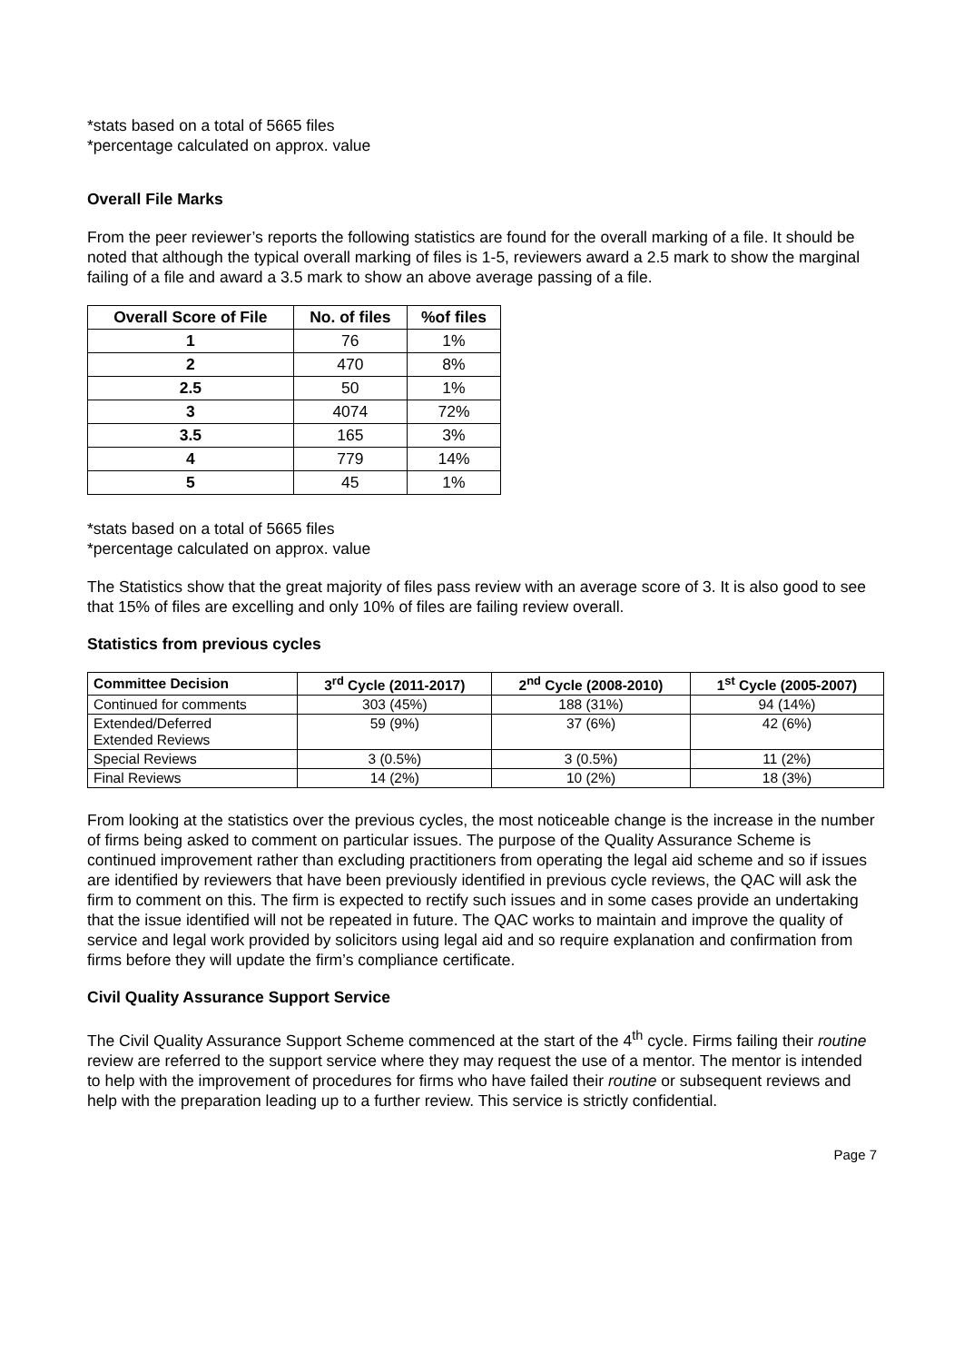*stats based on a total of 5665 files
*percentage calculated on approx. value
Overall File Marks
From the peer reviewer’s reports the following statistics are found for the overall marking of a file. It should be noted that although the typical overall marking of files is 1-5, reviewers award a 2.5 mark to show the marginal failing of a file and award a 3.5 mark to show an above average passing of a file.
| Overall Score of File | No. of files | %of files |
| --- | --- | --- |
| 1 | 76 | 1% |
| 2 | 470 | 8% |
| 2.5 | 50 | 1% |
| 3 | 4074 | 72% |
| 3.5 | 165 | 3% |
| 4 | 779 | 14% |
| 5 | 45 | 1% |
*stats based on a total of 5665 files
*percentage calculated on approx. value
The Statistics show that the great majority of files pass review with an average score of 3. It is also good to see that 15% of files are excelling and only 10% of files are failing review overall.
Statistics from previous cycles
| Committee Decision | 3<sup>rd</sup> Cycle (2011-2017) | 2<sup>nd</sup> Cycle (2008-2010) | 1<sup>st</sup> Cycle (2005-2007) |
| --- | --- | --- | --- |
| Continued for comments | 303 (45%) | 188 (31%) | 94 (14%) |
| Extended/Deferred Extended Reviews | 59 (9%) | 37 (6%) | 42 (6%) |
| Special Reviews | 3 (0.5%) | 3 (0.5%) | 11 (2%) |
| Final Reviews | 14 (2%) | 10 (2%) | 18 (3%) |
From looking at the statistics over the previous cycles, the most noticeable change is the increase in the number of firms being asked to comment on particular issues. The purpose of the Quality Assurance Scheme is continued improvement rather than excluding practitioners from operating the legal aid scheme and so if issues are identified by reviewers that have been previously identified in previous cycle reviews, the QAC will ask the firm to comment on this. The firm is expected to rectify such issues and in some cases provide an undertaking that the issue identified will not be repeated in future. The QAC works to maintain and improve the quality of service and legal work provided by solicitors using legal aid and so require explanation and confirmation from firms before they will update the firm’s compliance certificate.
Civil Quality Assurance Support Service
The Civil Quality Assurance Support Scheme commenced at the start of the 4<sup>th</sup> cycle. Firms failing their routine review are referred to the support service where they may request the use of a mentor. The mentor is intended to help with the improvement of procedures for firms who have failed their routine or subsequent reviews and help with the preparation leading up to a further review. This service is strictly confidential.
Page 7